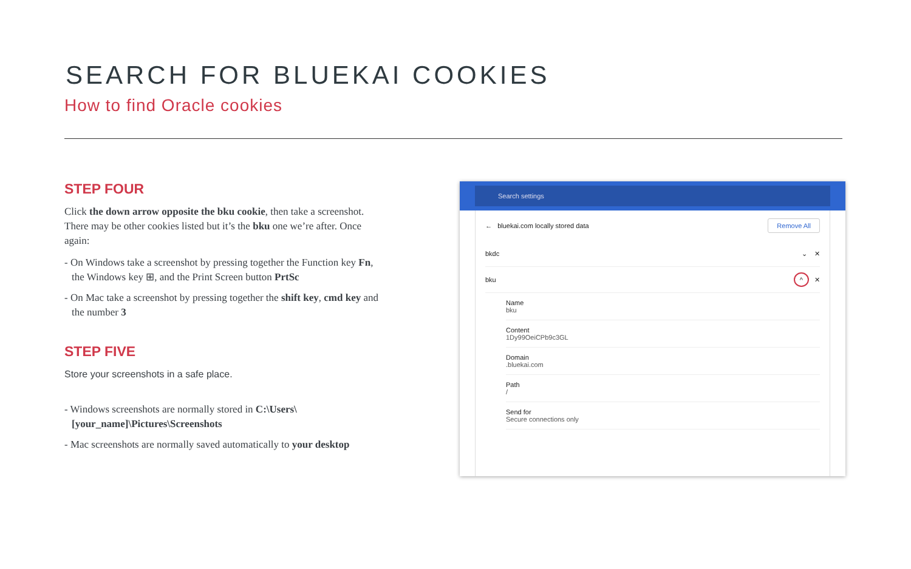SEARCH FOR BLUEKAI COOKIES
How to find Oracle cookies
STEP FOUR
Click the down arrow opposite the bku cookie, then take a screenshot. There may be other cookies listed but it’s the bku one we’re after. Once again:
- On Windows take a screenshot by pressing together the Function key Fn, the Windows key ⊞, and the Print Screen button PrtSc
- On Mac take a screenshot by pressing together the shift key, cmd key and the number 3
STEP FIVE
Store your screenshots in a safe place.
- Windows screenshots are normally stored in C:\Users\[your_name]\Pictures\Screenshots
- Mac screenshots are normally saved automatically to your desktop
Search settings
← bluekai.com locally stored data Remove All
bkdc ⌄ ✕
bku ^ ✕
Name
bku
Content
1Dy99OeiCPb9c3GL
Domain.bluekai.com
Path
/
Send for
Secure connections only